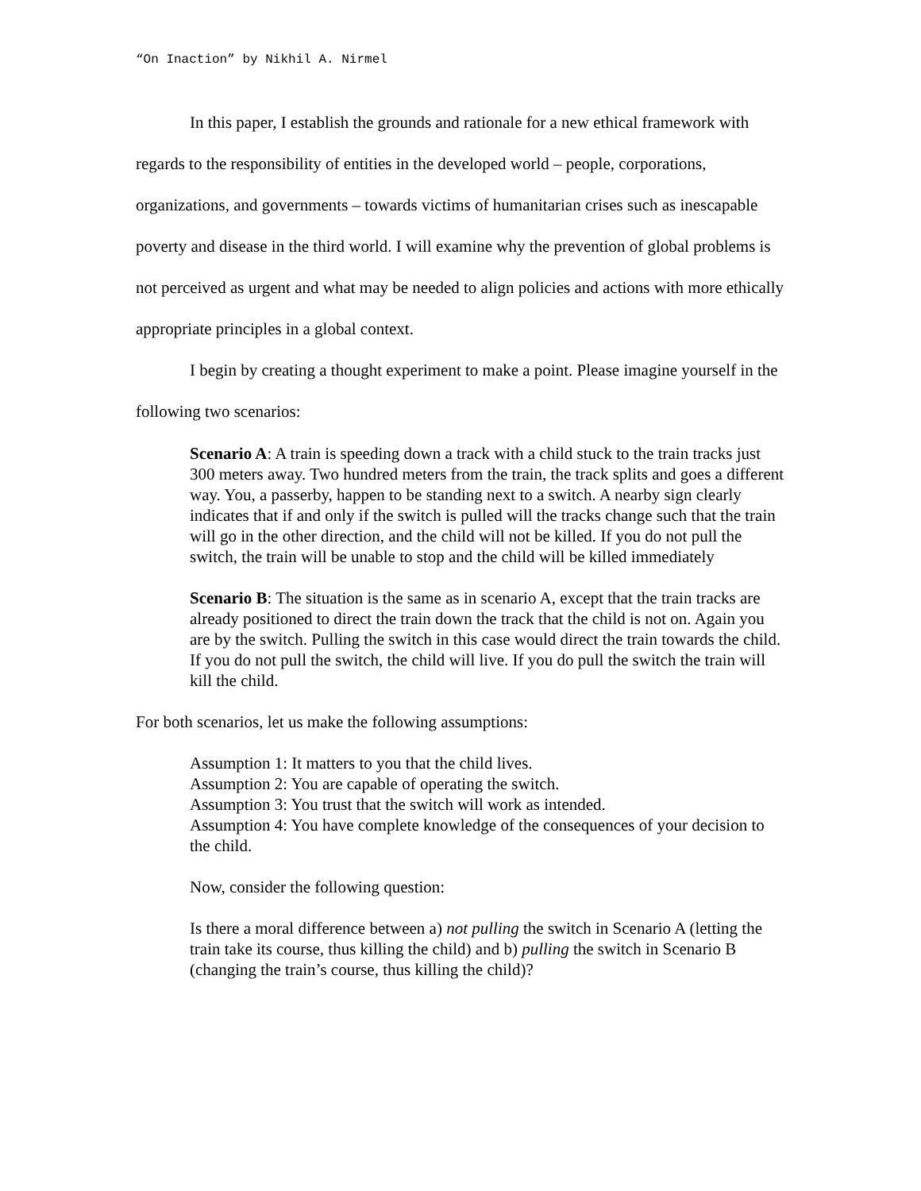“On Inaction” by Nikhil A. Nirmel
In this paper, I establish the grounds and rationale for a new ethical framework with regards to the responsibility of entities in the developed world – people, corporations, organizations, and governments – towards victims of humanitarian crises such as inescapable poverty and disease in the third world. I will examine why the prevention of global problems is not perceived as urgent and what may be needed to align policies and actions with more ethically appropriate principles in a global context.
I begin by creating a thought experiment to make a point. Please imagine yourself in the following two scenarios:
Scenario A: A train is speeding down a track with a child stuck to the train tracks just 300 meters away. Two hundred meters from the train, the track splits and goes a different way. You, a passerby, happen to be standing next to a switch. A nearby sign clearly indicates that if and only if the switch is pulled will the tracks change such that the train will go in the other direction, and the child will not be killed. If you do not pull the switch, the train will be unable to stop and the child will be killed immediately
Scenario B: The situation is the same as in scenario A, except that the train tracks are already positioned to direct the train down the track that the child is not on. Again you are by the switch. Pulling the switch in this case would direct the train towards the child. If you do not pull the switch, the child will live. If you do pull the switch the train will kill the child.
For both scenarios, let us make the following assumptions:
Assumption 1: It matters to you that the child lives.
Assumption 2: You are capable of operating the switch.
Assumption 3: You trust that the switch will work as intended.
Assumption 4: You have complete knowledge of the consequences of your decision to the child.
Now, consider the following question:
Is there a moral difference between a) not pulling the switch in Scenario A (letting the train take its course, thus killing the child) and b) pulling the switch in Scenario B (changing the train’s course, thus killing the child)?